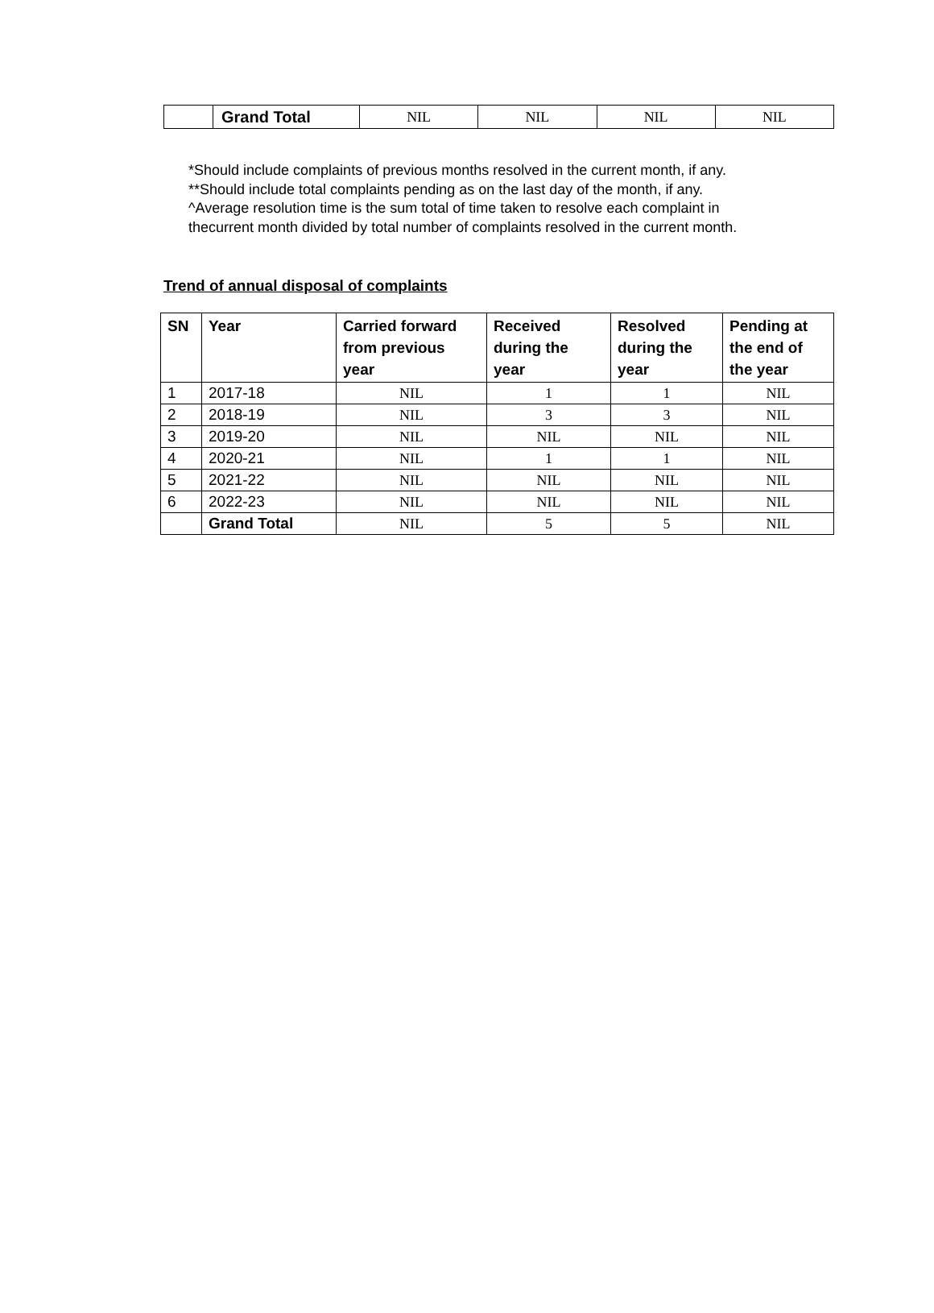| | Grand Total | NIL | NIL | NIL | NIL |
*Should include complaints of previous months resolved in the current month, if any.
**Should include total complaints pending as on the last day of the month, if any.
^Average resolution time is the sum total of time taken to resolve each complaint in thecurrent month divided by total number of complaints resolved in the current month.
Trend of annual disposal of complaints
| SN | Year | Carried forward from previous year | Received during the year | Resolved during the year | Pending at the end of the year |
| --- | --- | --- | --- | --- | --- |
| 1 | 2017-18 | NIL | 1 | 1 | NIL |
| 2 | 2018-19 | NIL | 3 | 3 | NIL |
| 3 | 2019-20 | NIL | NIL | NIL | NIL |
| 4 | 2020-21 | NIL | 1 | 1 | NIL |
| 5 | 2021-22 | NIL | NIL | NIL | NIL |
| 6 | 2022-23 | NIL | NIL | NIL | NIL |
| | Grand Total | NIL | 5 | 5 | NIL |